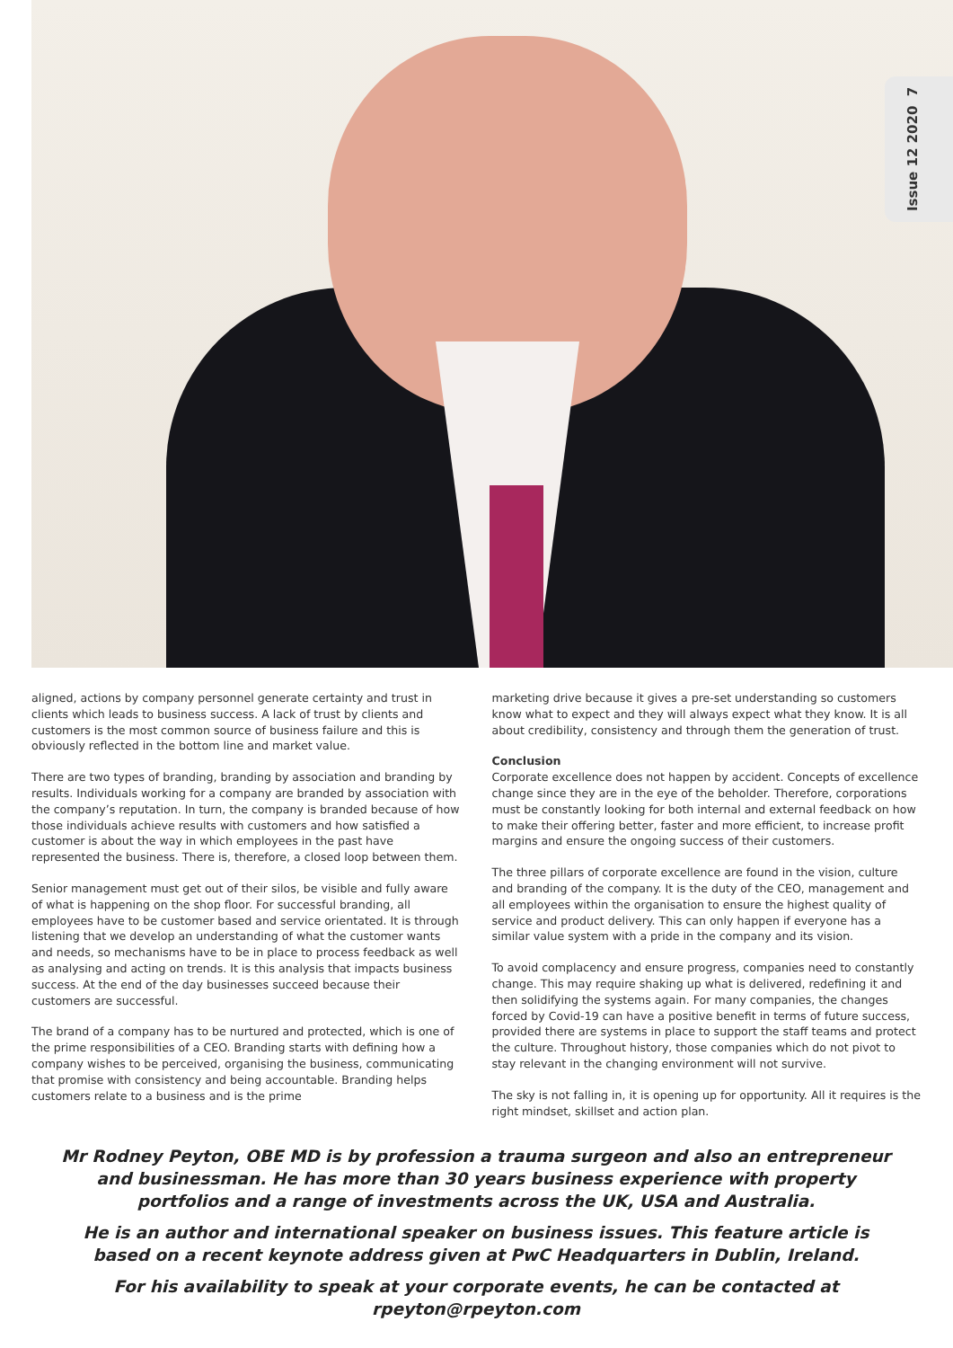Issue 12 2020 7
aligned, actions by company personnel generate certainty and trust in clients which leads to business success. A lack of trust by clients and customers is the most common source of business failure and this is obviously reflected in the bottom line and market value.
There are two types of branding, branding by association and branding by results. Individuals working for a company are branded by association with the company’s reputation. In turn, the company is branded because of how those individuals achieve results with customers and how satisfied a customer is about the way in which employees in the past have represented the business. There is, therefore, a closed loop between them.
Senior management must get out of their silos, be visible and fully aware of what is happening on the shop floor. For successful branding, all employees have to be customer based and service orientated. It is through listening that we develop an understanding of what the customer wants and needs, so mechanisms have to be in place to process feedback as well as analysing and acting on trends. It is this analysis that impacts business success. At the end of the day businesses succeed because their customers are successful.
The brand of a company has to be nurtured and protected, which is one of the prime responsibilities of a CEO. Branding starts with defining how a company wishes to be perceived, organising the business, communicating that promise with consistency and being accountable. Branding helps customers relate to a business and is the prime
marketing drive because it gives a pre-set understanding so customers know what to expect and they will always expect what they know. It is all about credibility, consistency and through them the generation of trust.
Conclusion
Corporate excellence does not happen by accident. Concepts of excellence change since they are in the eye of the beholder. Therefore, corporations must be constantly looking for both internal and external feedback on how to make their offering better, faster and more efficient, to increase profit margins and ensure the ongoing success of their customers.
The three pillars of corporate excellence are found in the vision, culture and branding of the company. It is the duty of the CEO, management and all employees within the organisation to ensure the highest quality of service and product delivery. This can only happen if everyone has a similar value system with a pride in the company and its vision.
To avoid complacency and ensure progress, companies need to constantly change. This may require shaking up what is delivered, redefining it and then solidifying the systems again. For many companies, the changes forced by Covid-19 can have a positive benefit in terms of future success, provided there are systems in place to support the staff teams and protect the culture. Throughout history, those companies which do not pivot to stay relevant in the changing environment will not survive.
The sky is not falling in, it is opening up for opportunity. All it requires is the right mindset, skillset and action plan.
Mr Rodney Peyton, OBE MD is by profession a trauma surgeon and also an entrepreneur and businessman. He has more than 30 years business experience with property portfolios and a range of investments across the UK, USA and Australia.
He is an author and international speaker on business issues. This feature article is based on a recent keynote address given at PwC Headquarters in Dublin, Ireland.
For his availability to speak at your corporate events, he can be contacted at rpeyton@rpeyton.com